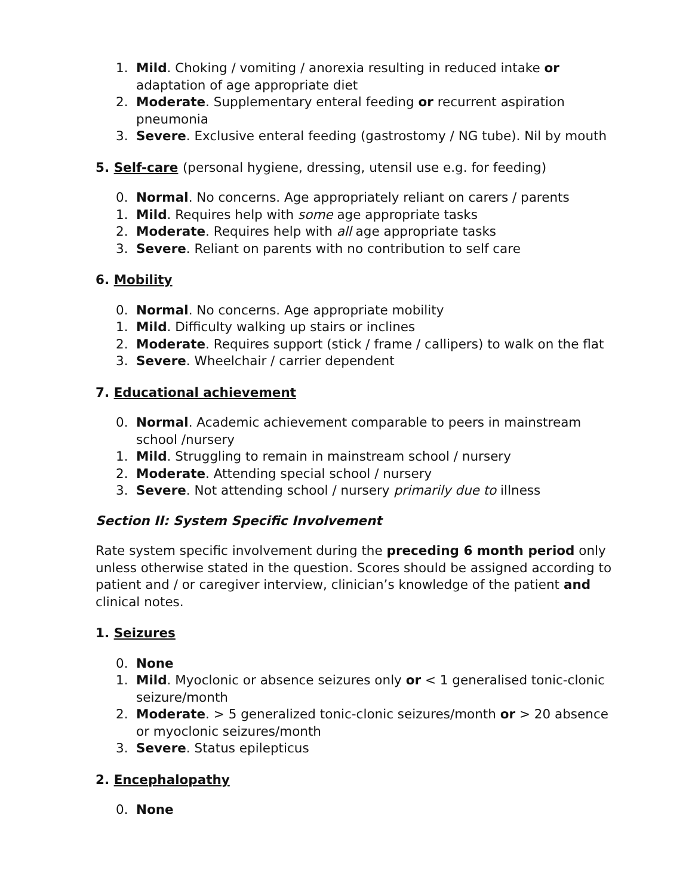1. Mild. Choking / vomiting / anorexia resulting in reduced intake or adaptation of age appropriate diet
2. Moderate. Supplementary enteral feeding or recurrent aspiration pneumonia
3. Severe. Exclusive enteral feeding (gastrostomy / NG tube). Nil by mouth
5. Self-care (personal hygiene, dressing, utensil use e.g. for feeding)
0. Normal. No concerns. Age appropriately reliant on carers / parents
1. Mild. Requires help with some age appropriate tasks
2. Moderate. Requires help with all age appropriate tasks
3. Severe. Reliant on parents with no contribution to self care
6. Mobility
0. Normal. No concerns. Age appropriate mobility
1. Mild. Difficulty walking up stairs or inclines
2. Moderate. Requires support (stick / frame / callipers) to walk on the flat
3. Severe. Wheelchair / carrier dependent
7. Educational achievement
0. Normal. Academic achievement comparable to peers in mainstream school /nursery
1. Mild. Struggling to remain in mainstream school / nursery
2. Moderate. Attending special school / nursery
3. Severe. Not attending school / nursery primarily due to illness
Section II: System Specific Involvement
Rate system specific involvement during the preceding 6 month period only unless otherwise stated in the question. Scores should be assigned according to patient and / or caregiver interview, clinician’s knowledge of the patient and clinical notes.
1. Seizures
0. None
1. Mild. Myoclonic or absence seizures only or < 1 generalised tonic-clonic seizure/month
2. Moderate. > 5 generalized tonic-clonic seizures/month or > 20 absence or myoclonic seizures/month
3. Severe. Status epilepticus
2. Encephalopathy
0. None